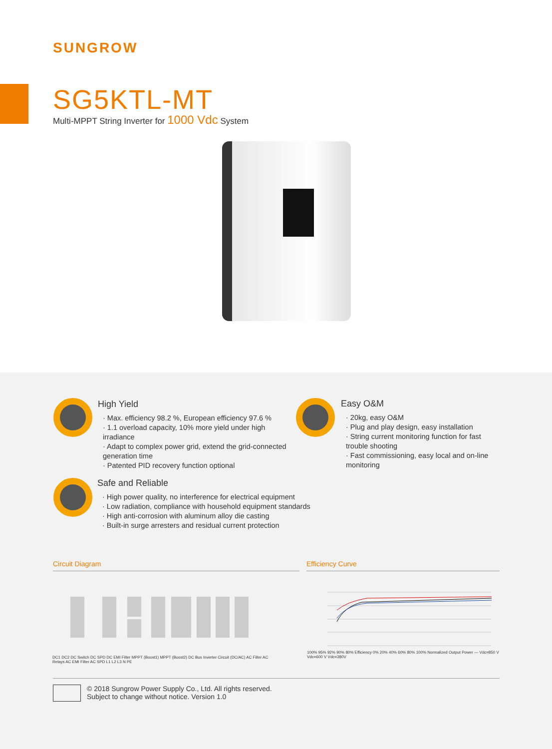SUNGROW
SG5KTL-MT
Multi-MPPT String Inverter for 1000 Vdc System
High Yield
· Max. efficiency 98.2 %, European efficiency 97.6 %
· 1.1 overload capacity, 10% more yield under high irradiance
· Adapt to complex power grid, extend the grid-connected generation time
· Patented PID recovery function optional
Easy O&M
· 20kg, easy O&M
· Plug and play design, easy installation
· String current monitoring function for fast trouble shooting
· Fast commissioning, easy local and on-line monitoring
Safe and Reliable
· High power quality, no interference for electrical equipment
· Low radiation, compliance with household equipment standards
· High anti-corrosion with aluminum alloy die casting
· Built-in surge arresters and residual current protection
Circuit Diagram Efficiency Curve
DC1 DC2 DC Switch DC SPD DC EMI Filter MPPT (Boost1) MPPT (Boost2) DC Bus Inverter Circuit (DC/AC) AC Filter AC Relays AC EMI Filter AC SPD L1 L2 L3 N PE
100% 95% 92% 90% 80% Efficiency 0% 20% 40% 60% 80% 100% Normalized Output Power — Vdc=850 V Vdc=600 V Vdc=380V
© 2018 Sungrow Power Supply Co., Ltd. All rights reserved.
Subject to change without notice. Version 1.0